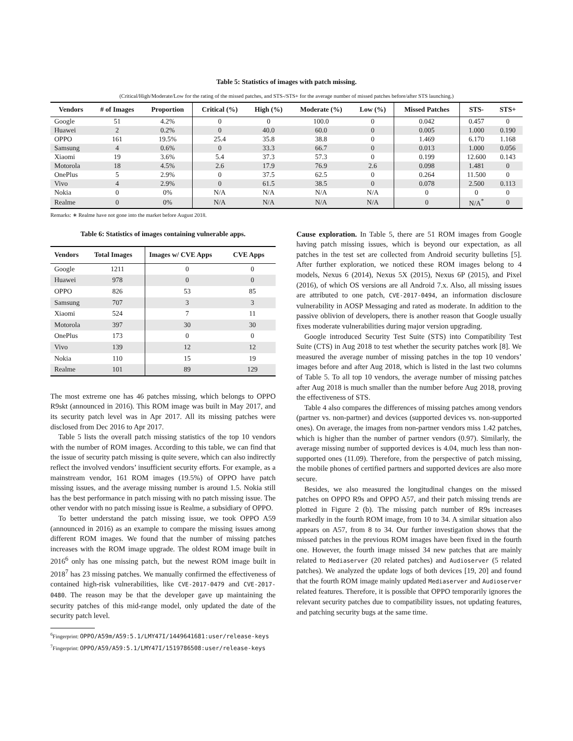Table 5: Statistics of images with patch missing.
(Critical/High/Moderate/Low for the rating of the missed patches, and STS-/STS+ for the average number of missed patches before/after STS launching.)
| Vendors | # of Images | Proportion | Critical (%) | High (%) | Moderate (%) | Low (%) | Missed Patches | STS- | STS+ |
| --- | --- | --- | --- | --- | --- | --- | --- | --- | --- |
| Google | 51 | 4.2% | 0 | 0 | 100.0 | 0 | 0.042 | 0.457 | 0 |
| Huawei | 2 | 0.2% | 0 | 40.0 | 60.0 | 0 | 0.005 | 1.000 | 0.190 |
| OPPO | 161 | 19.5% | 25.4 | 35.8 | 38.8 | 0 | 1.469 | 6.170 | 1.168 |
| Samsung | 4 | 0.6% | 0 | 33.3 | 66.7 | 0 | 0.013 | 1.000 | 0.056 |
| Xiaomi | 19 | 3.6% | 5.4 | 37.3 | 57.3 | 0 | 0.199 | 12.600 | 0.143 |
| Motorola | 18 | 4.5% | 2.6 | 17.9 | 76.9 | 2.6 | 0.098 | 1.481 | 0 |
| OnePlus | 5 | 2.9% | 0 | 37.5 | 62.5 | 0 | 0.264 | 11.500 | 0 |
| Vivo | 4 | 2.9% | 0 | 61.5 | 38.5 | 0 | 0.078 | 2.500 | 0.113 |
| Nokia | 0 | 0% | N/A | N/A | N/A | N/A | 0 | 0 | 0 |
| Realme | 0 | 0% | N/A | N/A | N/A | N/A | 0 | N/A<sup>*</sup> | 0 |
Remarks: ∗ Realme have not gone into the market before August 2018.
Table 6: Statistics of images containing vulnerable apps.
| Vendors | Total Images | Images w/ CVE Apps | CVE Apps |
| --- | --- | --- | --- |
| Google | 1211 | 0 | 0 |
| Huawei | 978 | 0 | 0 |
| OPPO | 826 | 53 | 85 |
| Samsung | 707 | 3 | 3 |
| Xiaomi | 524 | 7 | 11 |
| Motorola | 397 | 30 | 30 |
| OnePlus | 173 | 0 | 0 |
| Vivo | 139 | 12 | 12 |
| Nokia | 110 | 15 | 19 |
| Realme | 101 | 89 | 129 |
The most extreme one has 46 patches missing, which belongs to OPPO R9skt (announced in 2016). This ROM image was built in May 2017, and its security patch level was in Apr 2017. All its missing patches were disclosed from Dec 2016 to Apr 2017.
Table 5 lists the overall patch missing statistics of the top 10 vendors with the number of ROM images. According to this table, we can find that the issue of security patch missing is quite severe, which can also indirectly reflect the involved vendors’ insufficient security efforts. For example, as a mainstream vendor, 161 ROM images (19.5%) of OPPO have patch missing issues, and the average missing number is around 1.5. Nokia still has the best performance in patch missing with no patch missing issue. The other vendor with no patch missing issue is Realme, a subsidiary of OPPO.
To better understand the patch missing issue, we took OPPO A59 (announced in 2016) as an example to compare the missing issues among different ROM images. We found that the number of missing patches increases with the ROM image upgrade. The oldest ROM image built in 2016<sup>6</sup> only has one missing patch, but the newest ROM image built in 2018<sup>7</sup> has 23 missing patches. We manually confirmed the effectiveness of contained high-risk vulnerabilities, like CVE-2017-0479 and CVE-2017-0480. The reason may be that the developer gave up maintaining the security patches of this mid-range model, only updated the date of the security patch level.
<sup>6</sup> Fingerprint: OPPO/A59m/A59:5.1/LMY47I/1449641681:user/release-keys
<sup>7</sup> Fingerprint: OPPO/A59/A59:5.1/LMY47I/1519786508:user/release-keys
Cause exploration. In Table 5, there are 51 ROM images from Google having patch missing issues, which is beyond our expectation, as all patches in the test set are collected from Android security bulletins [5]. After further exploration, we noticed these ROM images belong to 4 models, Nexus 6 (2014), Nexus 5X (2015), Nexus 6P (2015), and Pixel (2016), of which OS versions are all Android 7.x. Also, all missing issues are attributed to one patch, CVE-2017-0494, an information disclosure vulnerability in AOSP Messaging and rated as moderate. In addition to the passive oblivion of developers, there is another reason that Google usually fixes moderate vulnerabilities during major version upgrading.
Google introduced Security Test Suite (STS) into Compatibility Test Suite (CTS) in Aug 2018 to test whether the security patches work [8]. We measured the average number of missing patches in the top 10 vendors’ images before and after Aug 2018, which is listed in the last two columns of Table 5. To all top 10 vendors, the average number of missing patches after Aug 2018 is much smaller than the number before Aug 2018, proving the effectiveness of STS.
Table 4 also compares the differences of missing patches among vendors (partner vs. non-partner) and devices (supported devices vs. non-supported ones). On average, the images from non-partner vendors miss 1.42 patches, which is higher than the number of partner vendors (0.97). Similarly, the average missing number of supported devices is 4.04, much less than non-supported ones (11.09). Therefore, from the perspective of patch missing, the mobile phones of certified partners and supported devices are also more secure.
Besides, we also measured the longitudinal changes on the missed patches on OPPO R9s and OPPO A57, and their patch missing trends are plotted in Figure 2 (b). The missing patch number of R9s increases markedly in the fourth ROM image, from 10 to 34. A similar situation also appears on A57, from 8 to 34. Our further investigation shows that the missed patches in the previous ROM images have been fixed in the fourth one. However, the fourth image missed 34 new patches that are mainly related to Mediaserver (20 related patches) and Audioserver (5 related patches). We analyzed the update logs of both devices [19, 20] and found that the fourth ROM image mainly updated Mediaserver and Audioserver related features. Therefore, it is possible that OPPO temporarily ignores the relevant security patches due to compatibility issues, not updating features, and patching security bugs at the same time.